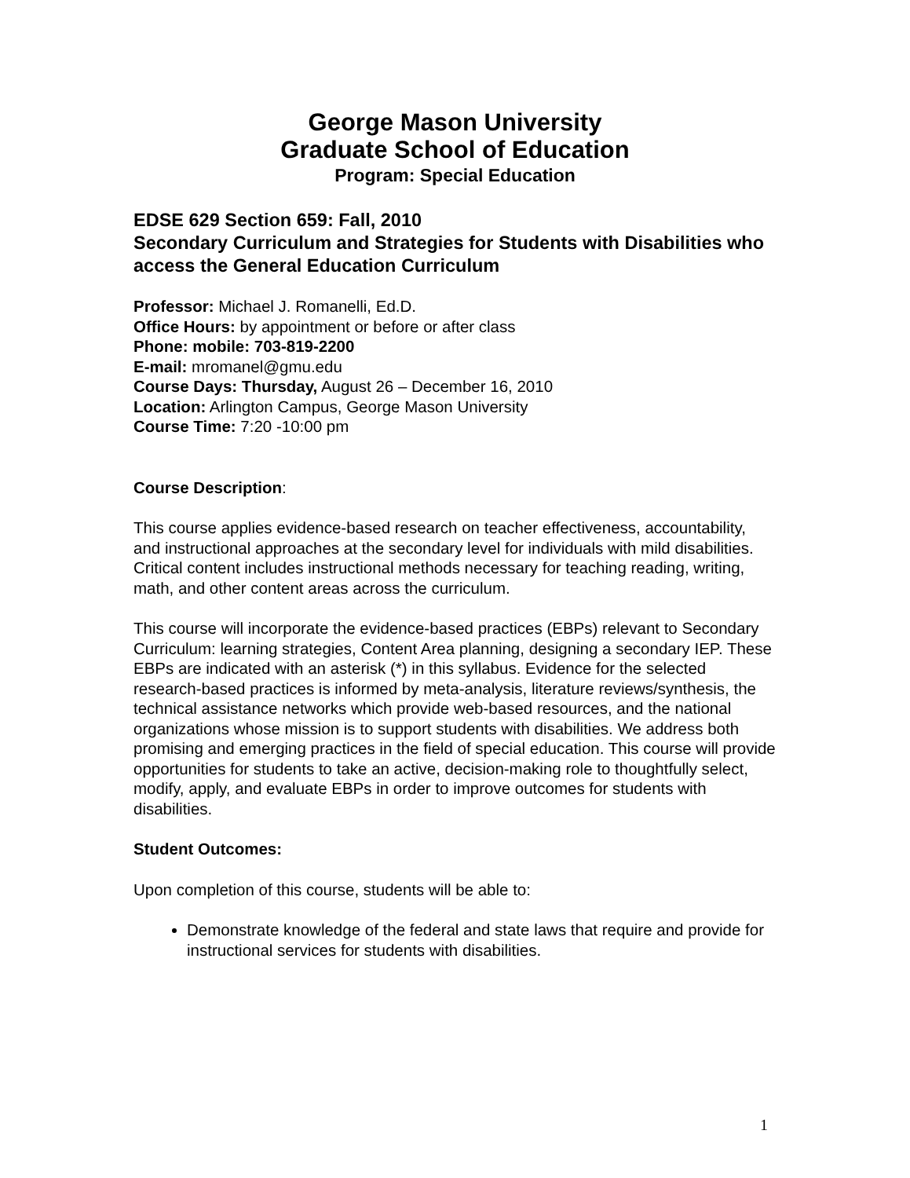George Mason University
Graduate School of Education
Program: Special Education
EDSE 629 Section 659: Fall, 2010
Secondary Curriculum and Strategies for Students with Disabilities who access the General Education Curriculum
Professor: Michael J. Romanelli, Ed.D.
Office Hours: by appointment or before or after class
Phone: mobile: 703-819-2200
E-mail: mromanel@gmu.edu
Course Days: Thursday, August 26 – December 16, 2010
Location: Arlington Campus, George Mason University
Course Time: 7:20 -10:00 pm
Course Description:
This course applies evidence-based research on teacher effectiveness, accountability, and instructional approaches at the secondary level for individuals with mild disabilities. Critical content includes instructional methods necessary for teaching reading, writing, math, and other content areas across the curriculum.
This course will incorporate the evidence-based practices (EBPs) relevant to Secondary Curriculum: learning strategies, Content Area planning, designing a secondary IEP. These EBPs are indicated with an asterisk (*) in this syllabus. Evidence for the selected research-based practices is informed by meta-analysis, literature reviews/synthesis, the technical assistance networks which provide web-based resources, and the national organizations whose mission is to support students with disabilities. We address both promising and emerging practices in the field of special education. This course will provide opportunities for students to take an active, decision-making role to thoughtfully select, modify, apply, and evaluate EBPs in order to improve outcomes for students with disabilities.
Student Outcomes:
Upon completion of this course, students will be able to:
Demonstrate knowledge of the federal and state laws that require and provide for instructional services for students with disabilities.
1